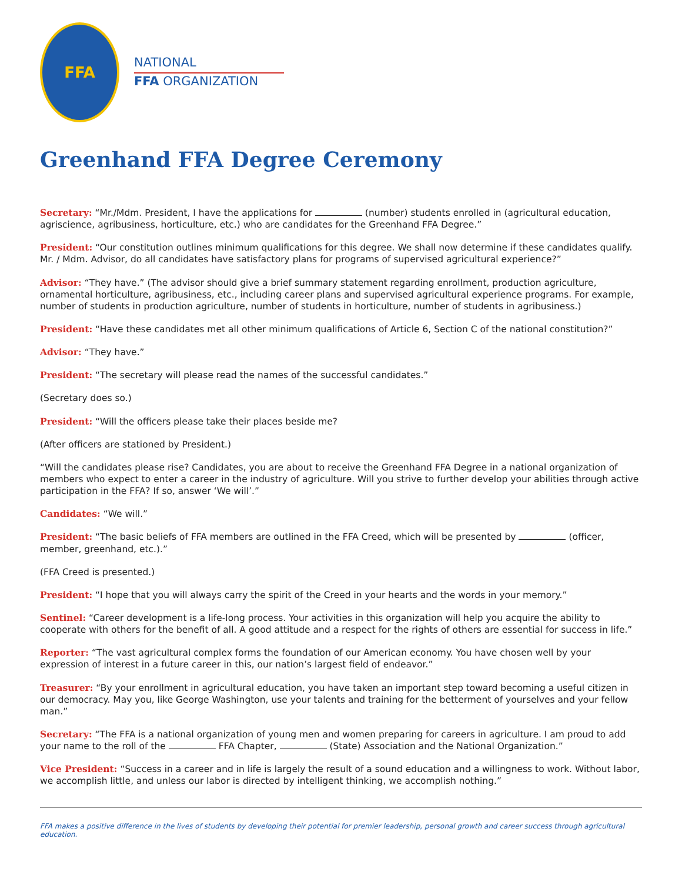FFA
NATIONAL
FFA ORGANIZATION
Greenhand FFA Degree Ceremony
Secretary: “Mr./Mdm. President, I have the applications for (number) students enrolled in (agricultural education, agriscience, agribusiness, horticulture, etc.) who are candidates for the Greenhand FFA Degree.”
President: “Our constitution outlines minimum qualifications for this degree. We shall now determine if these candidates qualify. Mr. / Mdm. Advisor, do all candidates have satisfactory plans for programs of supervised agricultural experience?”
Advisor: “They have.” (The advisor should give a brief summary statement regarding enrollment, production agriculture, ornamental horticulture, agribusiness, etc., including career plans and supervised agricultural experience programs. For example, number of students in production agriculture, number of students in horticulture, number of students in agribusiness.)
President: “Have these candidates met all other minimum qualifications of Article 6, Section C of the national constitution?”
Advisor: “They have.”
President: “The secretary will please read the names of the successful candidates.”
(Secretary does so.)
President: “Will the officers please take their places beside me?
(After officers are stationed by President.)
“Will the candidates please rise? Candidates, you are about to receive the Greenhand FFA Degree in a national organization of members who expect to enter a career in the industry of agriculture. Will you strive to further develop your abilities through active participation in the FFA? If so, answer ‘We will’.”
Candidates: “We will.”
President: “The basic beliefs of FFA members are outlined in the FFA Creed, which will be presented by (officer, member, greenhand, etc.).”
(FFA Creed is presented.)
President: “I hope that you will always carry the spirit of the Creed in your hearts and the words in your memory.”
Sentinel: “Career development is a life-long process. Your activities in this organization will help you acquire the ability to cooperate with others for the benefit of all. A good attitude and a respect for the rights of others are essential for success in life.”
Reporter: “The vast agricultural complex forms the foundation of our American economy. You have chosen well by your expression of interest in a future career in this, our nation’s largest field of endeavor.”
Treasurer: “By your enrollment in agricultural education, you have taken an important step toward becoming a useful citizen in our democracy. May you, like George Washington, use your talents and training for the betterment of yourselves and your fellow man.”
Secretary: “The FFA is a national organization of young men and women preparing for careers in agriculture. I am proud to add your name to the roll of the FFA Chapter, (State) Association and the National Organization.”
Vice President: “Success in a career and in life is largely the result of a sound education and a willingness to work. Without labor, we accomplish little, and unless our labor is directed by intelligent thinking, we accomplish nothing.”
FFA makes a positive difference in the lives of students by developing their potential for premier leadership, personal growth and career success through agricultural education.